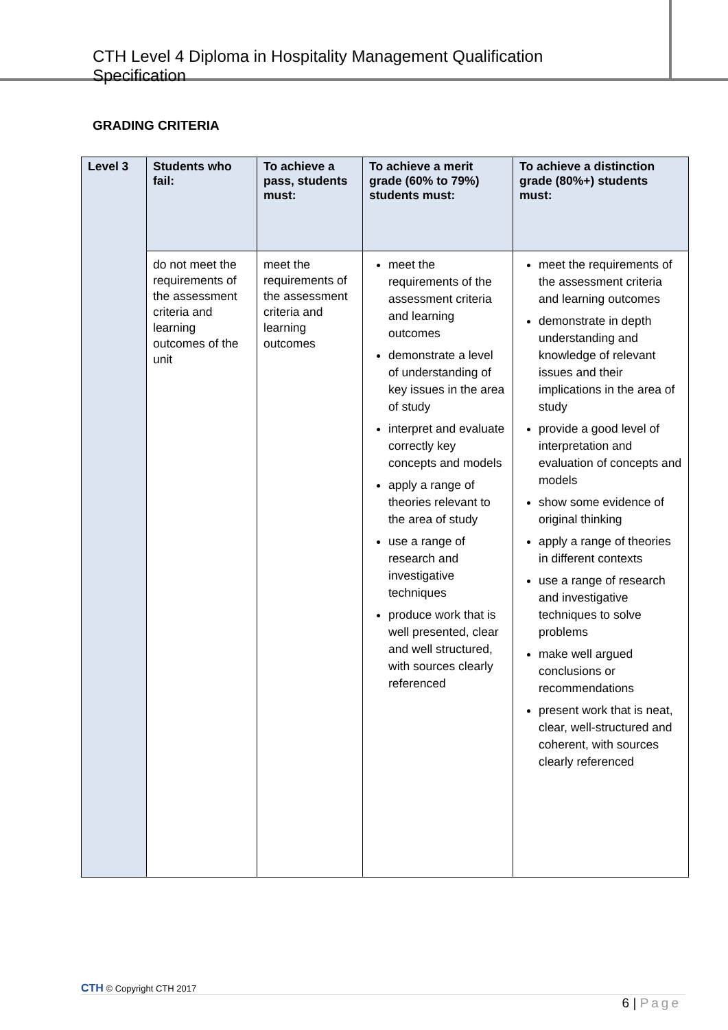CTH Level 4 Diploma in Hospitality Management Qualification Specification
GRADING CRITERIA
| Level 3 | Students who fail: | To achieve a pass, students must: | To achieve a merit grade (60% to 79%) students must: | To achieve a distinction grade (80%+) students must: |
| --- | --- | --- | --- | --- |
| | do not meet the requirements of the assessment criteria and learning outcomes of the unit | meet the requirements of the assessment criteria and learning outcomes | meet the requirements of the assessment criteria and learning outcomes demonstrate a level of understanding of key issues in the area of study interpret and evaluate correctly key concepts and models apply a range of theories relevant to the area of study use a range of research and investigative techniques produce work that is well presented, clear and well structured, with sources clearly referenced | meet the requirements of the assessment criteria and learning outcomes demonstrate in depth understanding and knowledge of relevant issues and their implications in the area of study provide a good level of interpretation and evaluation of concepts and models show some evidence of original thinking apply a range of theories in different contexts use a range of research and investigative techniques to solve problems make well argued conclusions or recommendations present work that is neat, clear, well-structured and coherent, with sources clearly referenced |
CTH © Copyright CTH 2017
6 | Page